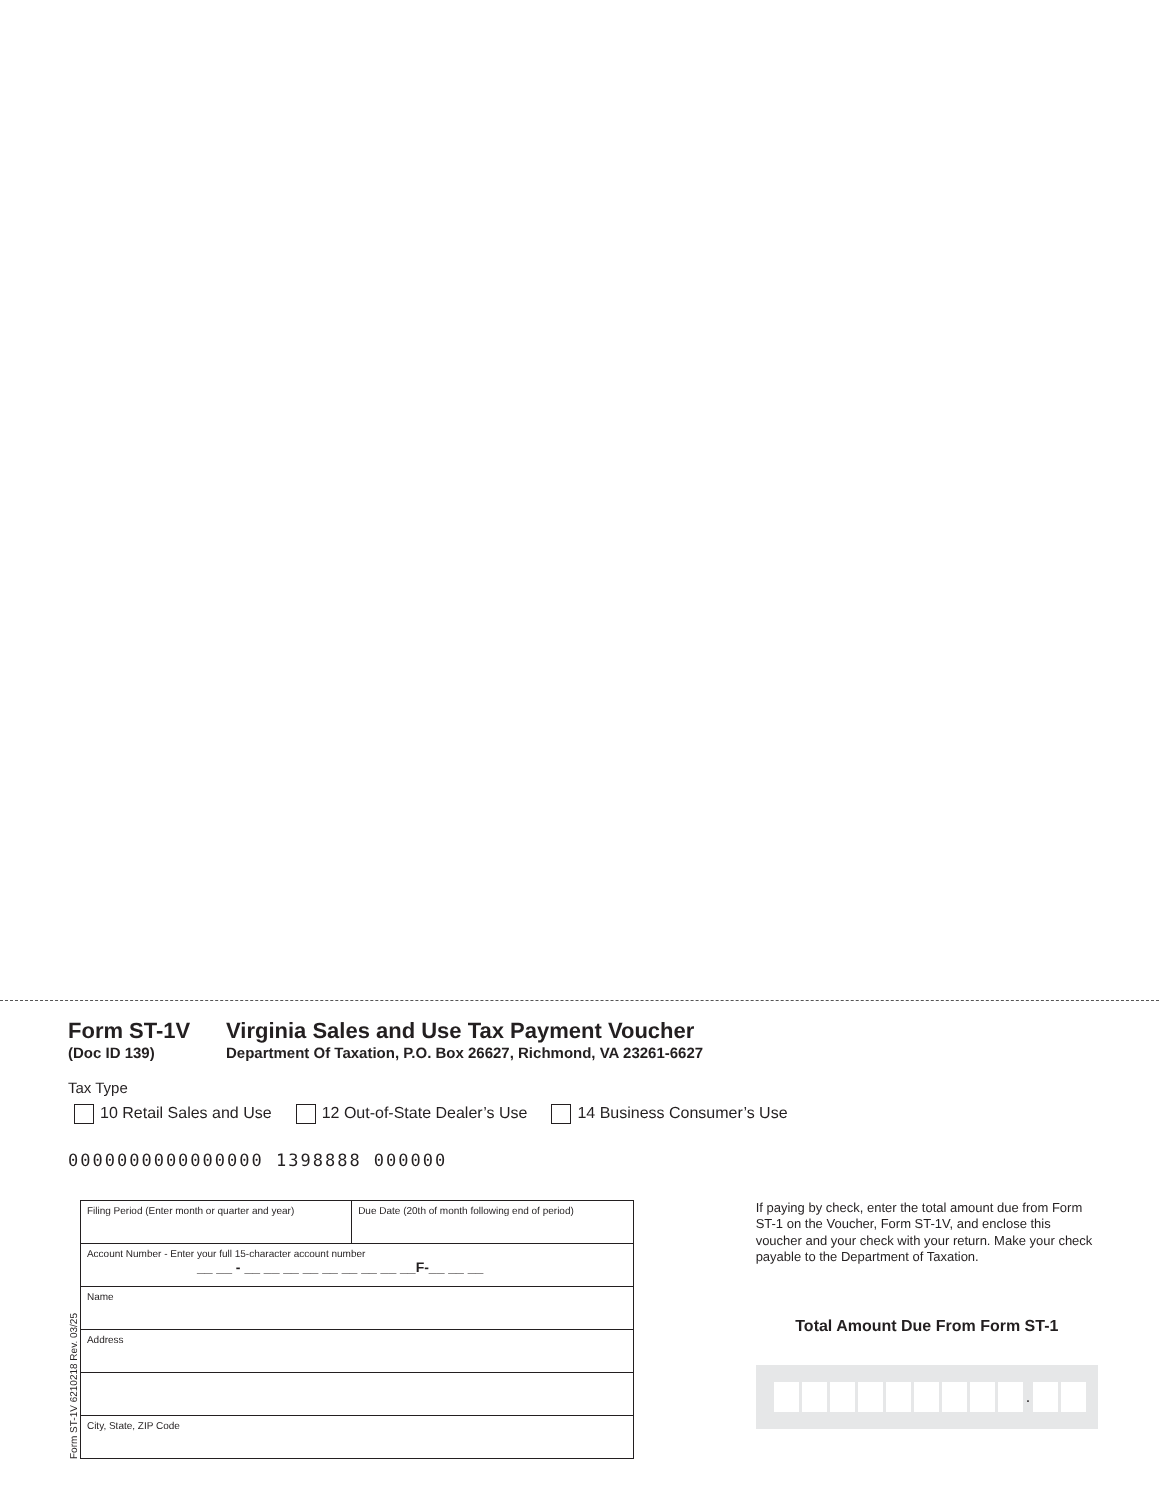Form ST-1V
(Doc ID 139)
Virginia Sales and Use Tax Payment Voucher
Department Of Taxation, P.O. Box 26627, Richmond, VA 23261-6627
Tax Type
10 Retail Sales and Use 12 Out-of-State Dealer’s Use 14 Business Consumer’s Use
0000000000000000 1398888 000000
Form ST-1V 6210218 Rev. 03/25
| Filing Period (Enter month or quarter and year) | Due Date (20th of month following end of period) |
| Account Number - Enter your full 15-character account number __ __ - __ __ __ __ __ __ __ __ __F-__ __ __ | |
| Name | |
| Address | |
| City, State, ZIP Code | |
If paying by check, enter the total amount due from Form ST-1 on the Voucher, Form ST-1V, and enclose this voucher and your check with your return. Make your check payable to the Department of Taxation.
Total Amount Due From Form ST-1
.